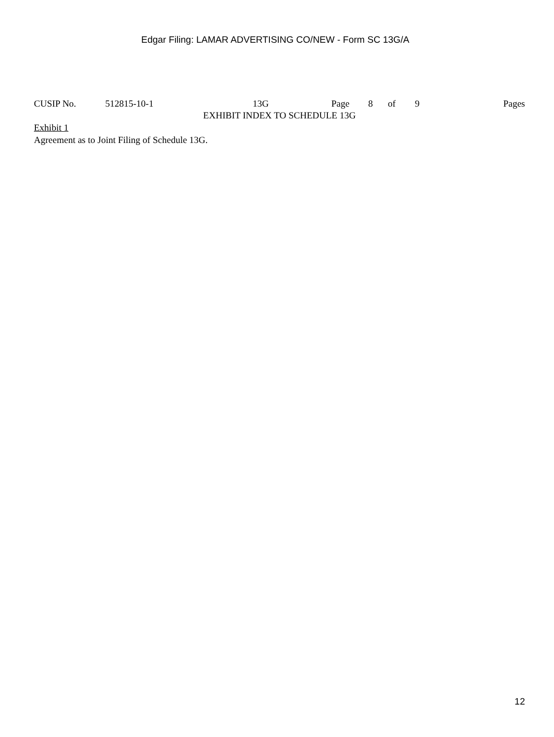Edgar Filing: LAMAR ADVERTISING CO/NEW - Form SC 13G/A
| CUSIP No. | 512815-10-1 | 13G | Page | 8 | of | 9 | Pages |
EXHIBIT INDEX TO SCHEDULE 13G
Exhibit 1
Agreement as to Joint Filing of Schedule 13G.
12